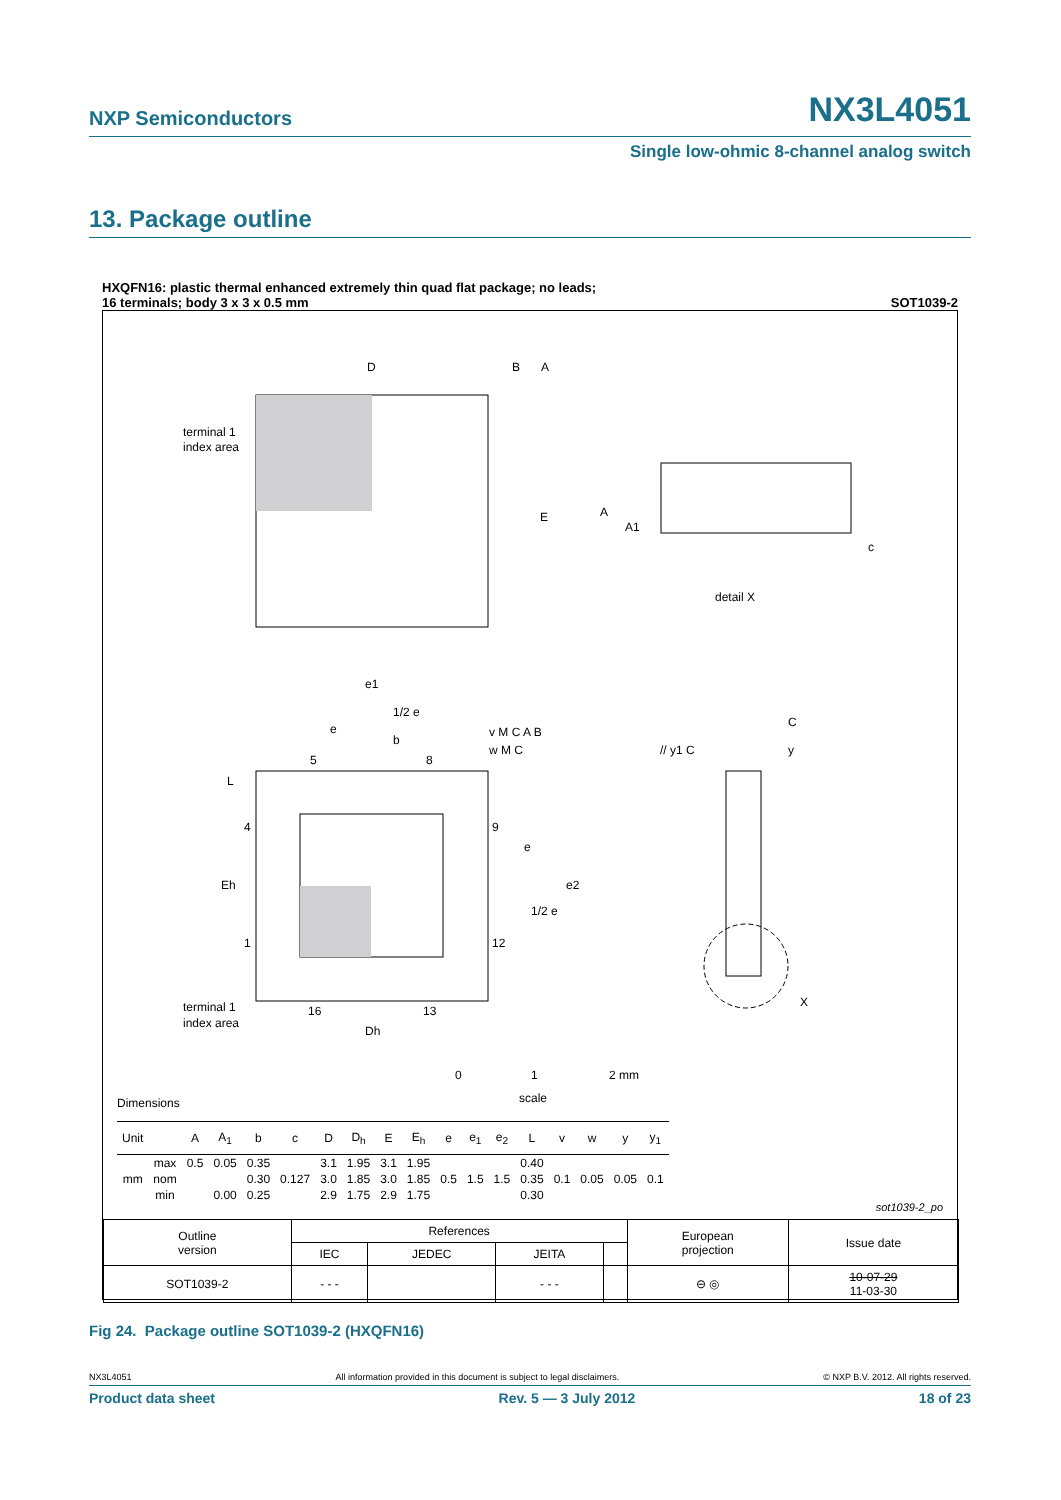NXP Semiconductors NX3L4051
Single low-ohmic 8-channel analog switch
13. Package outline
HXQFN16: plastic thermal enhanced extremely thin quad flat package; no leads;
16 terminals; body 3 x 3 x 0.5 mm
SOT1039-2
D
E
terminal 1
index area
B
A
A
A1
c
detail X
e1
1/2 e
e
b
5
8
L
4
Eh
1
9
e
e2
1/2 e
12
terminal 1
index area
16
13
Dh
v M C A B
w M C
// y1 C
C
y
X
0
1
2 mm
scale
Dimensions
| Unit | | A | A<sub>1</sub> | b | c | D | D<sub>h</sub> | E | E<sub>h</sub> | e | e<sub>1</sub> | e<sub>2</sub> | L | v | w | y | y<sub>1</sub> |
| --- | --- | --- | --- | --- | --- | --- | --- | --- | --- | --- | --- | --- | --- | --- | --- | --- | --- |
| mm | max | 0.5 | 0.05 | 0.35 | | 3.1 | 1.95 | 3.1 | 1.95 | 0.5 | 1.5 | 1.5 | 0.40 | 0.1 | 0.05 | 0.05 | 0.1 |
| | nom | | | 0.30 | 0.127 | 3.0 | 1.85 | 3.0 | 1.85 | | | | 0.35 | | | | |
| | min | | 0.00 | 0.25 | | 2.9 | 1.75 | 2.9 | 1.75 | | | | 0.30 | | | | |
sot1039-2_po
| Outline version | References | | | | European projection | Issue date |
| | IEC | JEDEC | JEITA | | | |
| SOT1039-2 | - - - | | - - - | | ⊖ ◎ | 10-07-29 11-03-30 |
Fig 24. Package outline SOT1039-2 (HXQFN16)
NX3L4051 All information provided in this document is subject to legal disclaimers. © NXP B.V. 2012. All rights reserved.
Product data sheet Rev. 5 — 3 July 2012 18 of 23